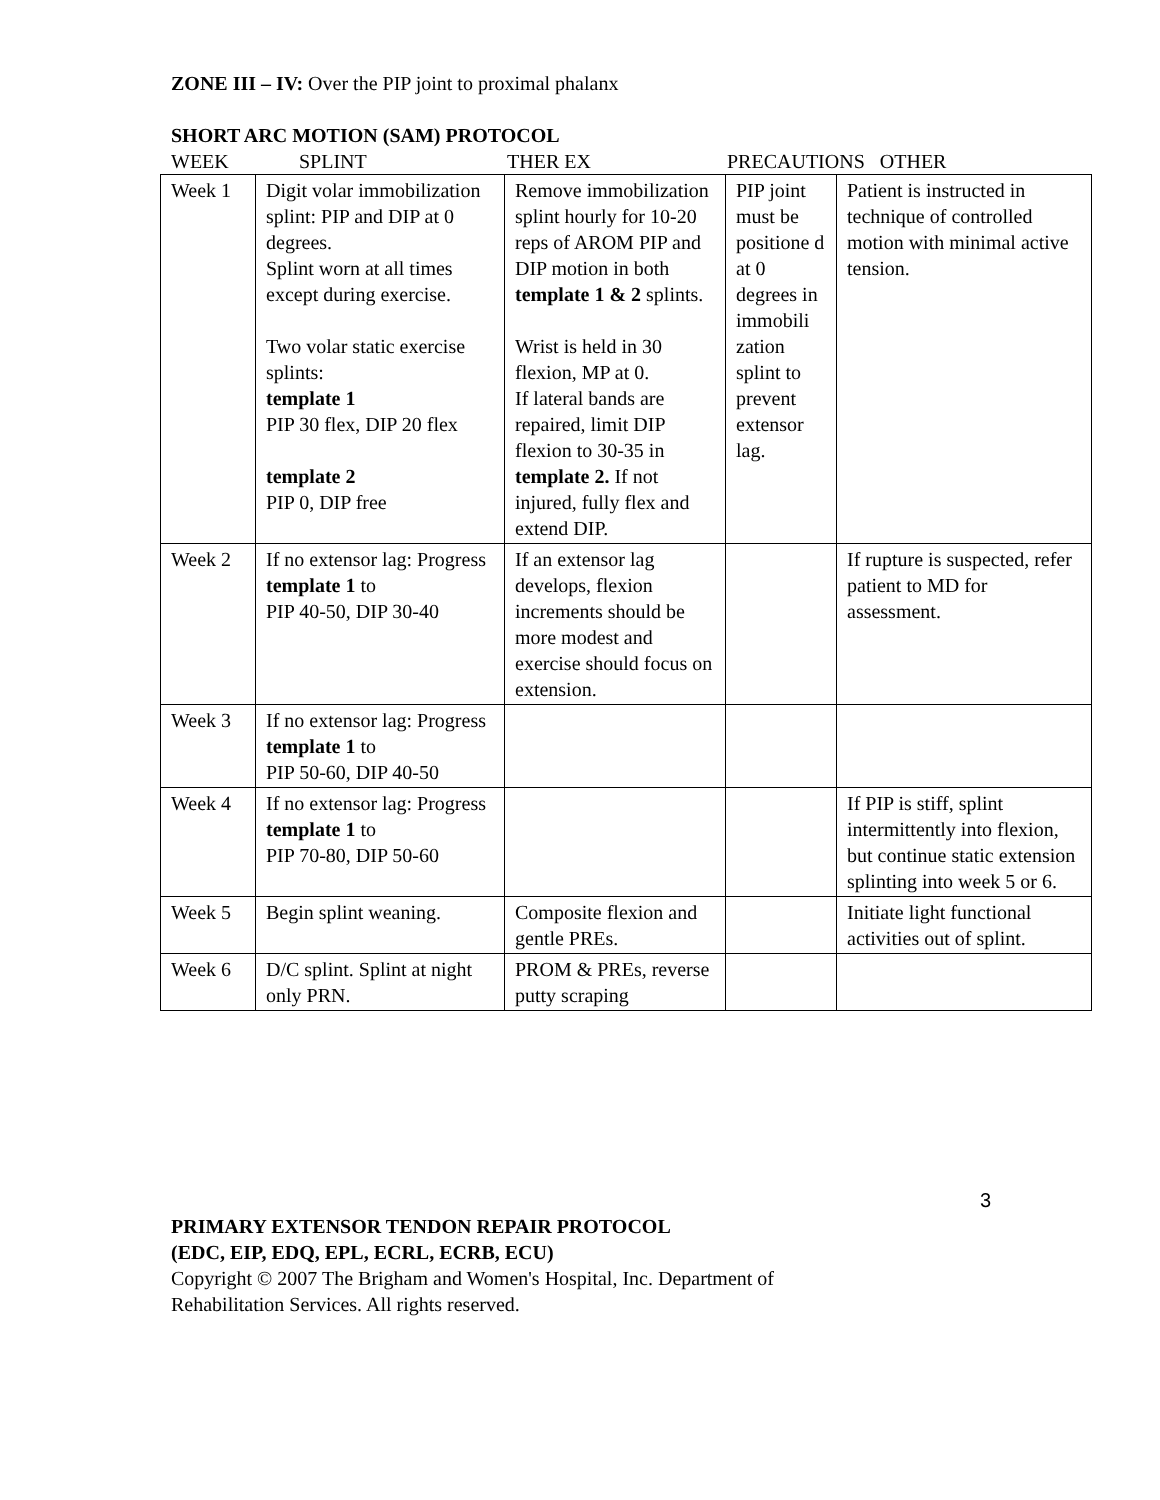ZONE III – IV: Over the PIP joint to proximal phalanx
SHORT ARC MOTION (SAM) PROTOCOL
WEEK SPLINT THER EX PRECAUTIONS OTHER
| Week 1 | Digit volar immobilization splint: PIP and DIP at 0 degrees. Splint worn at all times except during exercise. Two volar static exercise splints: template 1 PIP 30 flex, DIP 20 flex template 2 PIP 0, DIP free | Remove immobilization splint hourly for 10-20 reps of AROM PIP and DIP motion in both template 1 & 2 splints. Wrist is held in 30 flexion, MP at 0. If lateral bands are repaired, limit DIP flexion to 30-35 in template 2. If not injured, fully flex and extend DIP. | PIP joint must be positione d at 0 degrees in immobili zation splint to prevent extensor lag. | Patient is instructed in technique of controlled motion with minimal active tension. |
| Week 2 | If no extensor lag: Progress template 1 to PIP 40-50, DIP 30-40 | If an extensor lag develops, flexion increments should be more modest and exercise should focus on extension. | | If rupture is suspected, refer patient to MD for assessment. |
| Week 3 | If no extensor lag: Progress template 1 to PIP 50-60, DIP 40-50 | | | |
| Week 4 | If no extensor lag: Progress template 1 to PIP 70-80, DIP 50-60 | | | If PIP is stiff, splint intermittently into flexion, but continue static extension splinting into week 5 or 6. |
| Week 5 | Begin splint weaning. | Composite flexion and gentle PREs. | | Initiate light functional activities out of splint. |
| Week 6 | D/C splint. Splint at night only PRN. | PROM & PREs, reverse putty scraping | | |
3
PRIMARY EXTENSOR TENDON REPAIR PROTOCOL
(EDC, EIP, EDQ, EPL, ECRL, ECRB, ECU)
Copyright © 2007 The Brigham and Women's Hospital, Inc. Department of
Rehabilitation Services. All rights reserved.